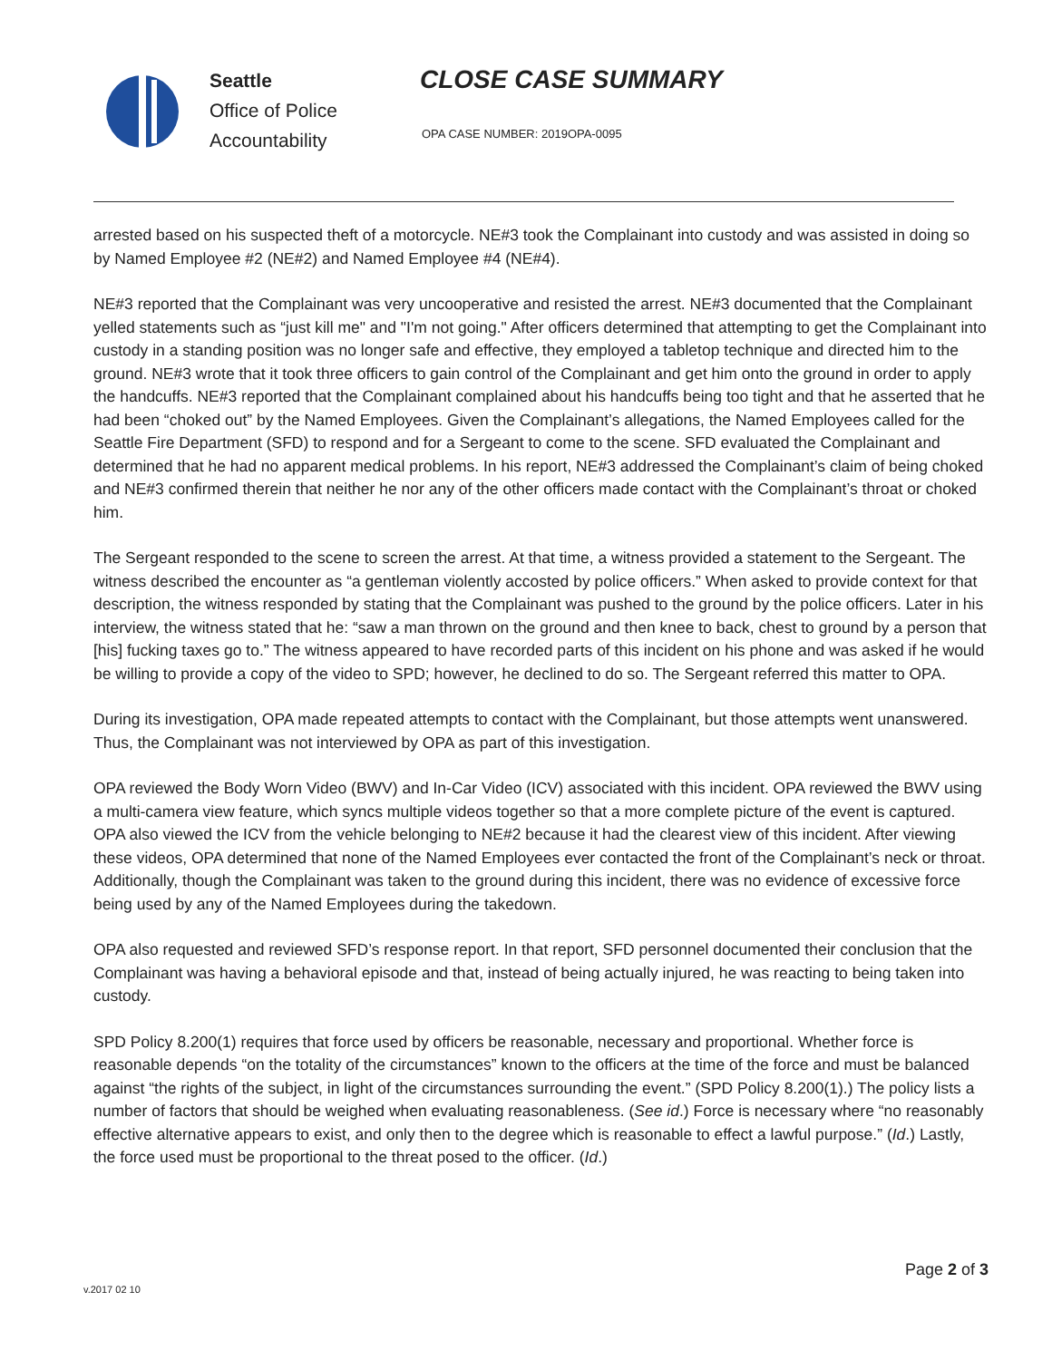Seattle
Office of Police
Accountability
CLOSE CASE SUMMARY
OPA CASE NUMBER: 2019OPA-0095
arrested based on his suspected theft of a motorcycle. NE#3 took the Complainant into custody and was assisted in doing so by Named Employee #2 (NE#2) and Named Employee #4 (NE#4).
NE#3 reported that the Complainant was very uncooperative and resisted the arrest. NE#3 documented that the Complainant yelled statements such as “just kill me" and "I'm not going." After officers determined that attempting to get the Complainant into custody in a standing position was no longer safe and effective, they employed a tabletop technique and directed him to the ground. NE#3 wrote that it took three officers to gain control of the Complainant and get him onto the ground in order to apply the handcuffs. NE#3 reported that the Complainant complained about his handcuffs being too tight and that he asserted that he had been “choked out” by the Named Employees. Given the Complainant’s allegations, the Named Employees called for the Seattle Fire Department (SFD) to respond and for a Sergeant to come to the scene. SFD evaluated the Complainant and determined that he had no apparent medical problems. In his report, NE#3 addressed the Complainant’s claim of being choked and NE#3 confirmed therein that neither he nor any of the other officers made contact with the Complainant’s throat or choked him.
The Sergeant responded to the scene to screen the arrest. At that time, a witness provided a statement to the Sergeant. The witness described the encounter as “a gentleman violently accosted by police officers.” When asked to provide context for that description, the witness responded by stating that the Complainant was pushed to the ground by the police officers. Later in his interview, the witness stated that he: “saw a man thrown on the ground and then knee to back, chest to ground by a person that [his] fucking taxes go to.” The witness appeared to have recorded parts of this incident on his phone and was asked if he would be willing to provide a copy of the video to SPD; however, he declined to do so. The Sergeant referred this matter to OPA.
During its investigation, OPA made repeated attempts to contact with the Complainant, but those attempts went unanswered. Thus, the Complainant was not interviewed by OPA as part of this investigation.
OPA reviewed the Body Worn Video (BWV) and In-Car Video (ICV) associated with this incident. OPA reviewed the BWV using a multi-camera view feature, which syncs multiple videos together so that a more complete picture of the event is captured. OPA also viewed the ICV from the vehicle belonging to NE#2 because it had the clearest view of this incident. After viewing these videos, OPA determined that none of the Named Employees ever contacted the front of the Complainant’s neck or throat. Additionally, though the Complainant was taken to the ground during this incident, there was no evidence of excessive force being used by any of the Named Employees during the takedown.
OPA also requested and reviewed SFD’s response report. In that report, SFD personnel documented their conclusion that the Complainant was having a behavioral episode and that, instead of being actually injured, he was reacting to being taken into custody.
SPD Policy 8.200(1) requires that force used by officers be reasonable, necessary and proportional. Whether force is reasonable depends “on the totality of the circumstances” known to the officers at the time of the force and must be balanced against “the rights of the subject, in light of the circumstances surrounding the event.” (SPD Policy 8.200(1).) The policy lists a number of factors that should be weighed when evaluating reasonableness. (See id.) Force is necessary where “no reasonably effective alternative appears to exist, and only then to the degree which is reasonable to effect a lawful purpose.” (Id.) Lastly, the force used must be proportional to the threat posed to the officer. (Id.)
Page 2 of 3
v.2017 02 10